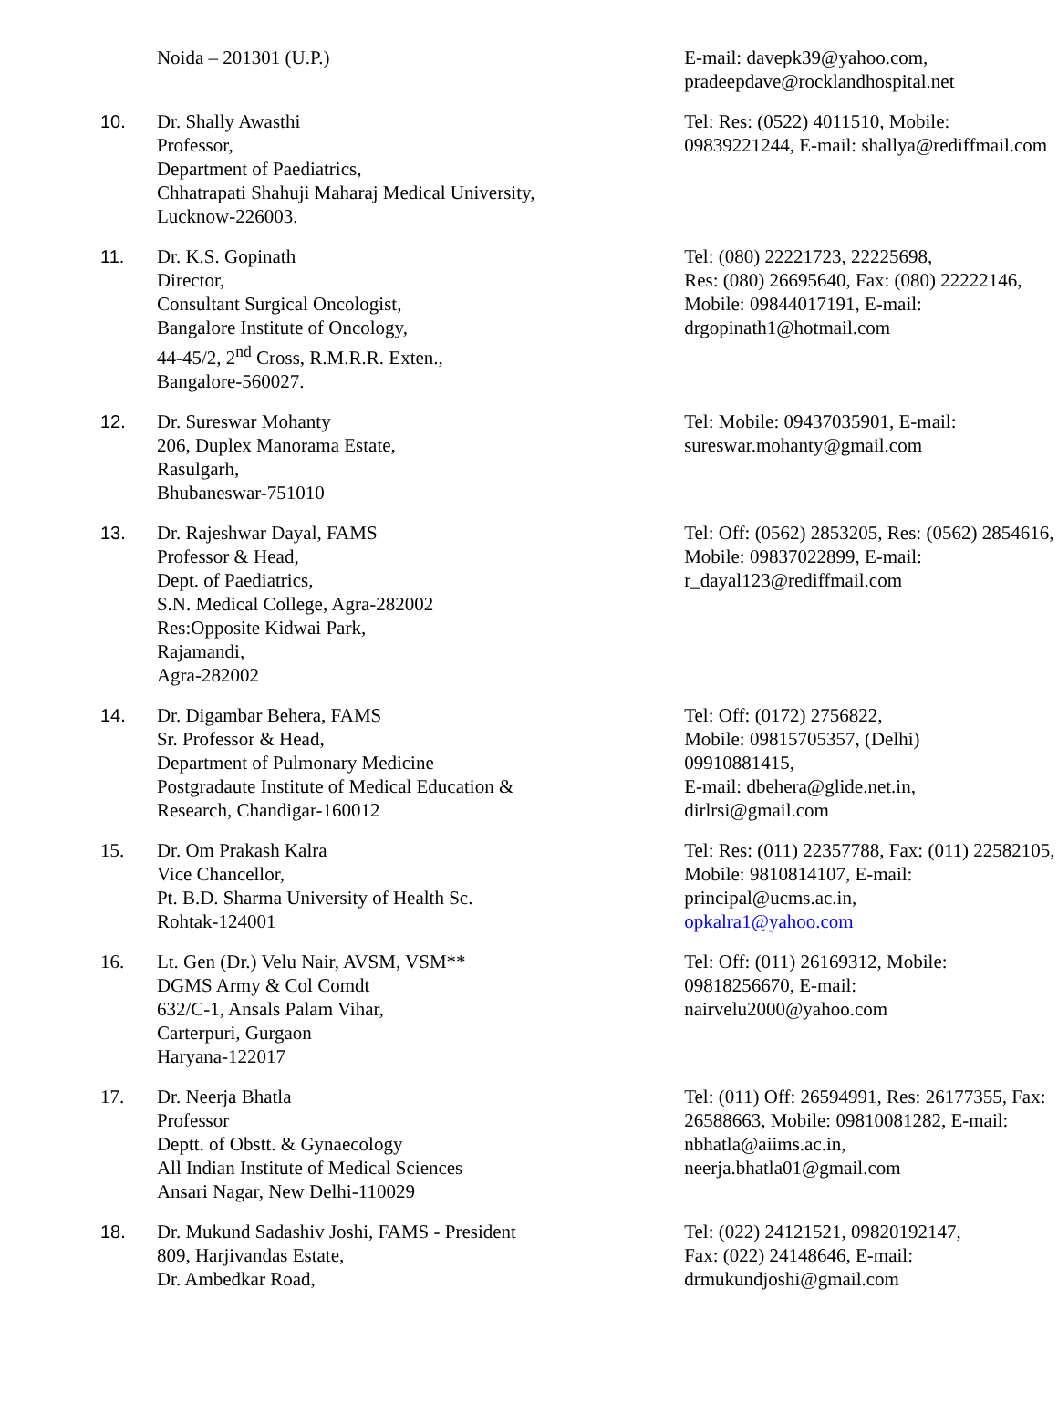| | Noida – 201301 (U.P.) | E-mail: davepk39@yahoo.com, pradeepdave@rocklandhospital.net |
| 10. | Dr. Shally Awasthi Professor, Department of Paediatrics, Chhatrapati Shahuji Maharaj Medical University, Lucknow-226003. | Tel: Res: (0522) 4011510, Mobile: 09839221244, E-mail: shallya@rediffmail.com |
| 11. | Dr. K.S. Gopinath Director, Consultant Surgical Oncologist, Bangalore Institute of Oncology, 44-45/2, 2<sup>nd</sup> Cross, R.M.R.R. Exten., Bangalore-560027. | Tel: (080) 22221723, 22225698, Res: (080) 26695640, Fax: (080) 22222146, Mobile: 09844017191, E-mail: drgopinath1@hotmail.com |
| 12. | Dr. Sureswar Mohanty 206, Duplex Manorama Estate, Rasulgarh, Bhubaneswar-751010 | Tel: Mobile: 09437035901, E-mail: sureswar.mohanty@gmail.com |
| 13. | Dr. Rajeshwar Dayal, FAMS Professor & Head, Dept. of Paediatrics, S.N. Medical College, Agra-282002 Res:Opposite Kidwai Park, Rajamandi, Agra-282002 | Tel: Off: (0562) 2853205, Res: (0562) 2854616, Mobile: 09837022899, E-mail: r_dayal123@rediffmail.com |
| 14. | Dr. Digambar Behera, FAMS Sr. Professor & Head, Department of Pulmonary Medicine Postgradaute Institute of Medical Education & Research, Chandigar-160012 | Tel: Off: (0172) 2756822, Mobile: 09815705357, (Delhi) 09910881415, E-mail: dbehera@glide.net.in, dirlrsi@gmail.com |
| 15. | Dr. Om Prakash Kalra Vice Chancellor, Pt. B.D. Sharma University of Health Sc. Rohtak-124001 | Tel: Res: (011) 22357788, Fax: (011) 22582105, Mobile: 9810814107, E-mail: principal@ucms.ac.in, opkalra1@yahoo.com |
| 16. | Lt. Gen (Dr.) Velu Nair, AVSM, VSM** DGMS Army & Col Comdt 632/C-1, Ansals Palam Vihar, Carterpuri, Gurgaon Haryana-122017 | Tel: Off: (011) 26169312, Mobile: 09818256670, E-mail: nairvelu2000@yahoo.com |
| 17. | Dr. Neerja Bhatla Professor Deptt. of Obstt. & Gynaecology All Indian Institute of Medical Sciences Ansari Nagar, New Delhi-110029 | Tel: (011) Off: 26594991, Res: 26177355, Fax: 26588663, Mobile: 09810081282, E-mail: nbhatla@aiims.ac.in, neerja.bhatla01@gmail.com |
| 18. | Dr. Mukund Sadashiv Joshi, FAMS - President 809, Harjivandas Estate, Dr. Ambedkar Road, | Tel: (022) 24121521, 09820192147, Fax: (022) 24148646, E-mail: drmukundjoshi@gmail.com |